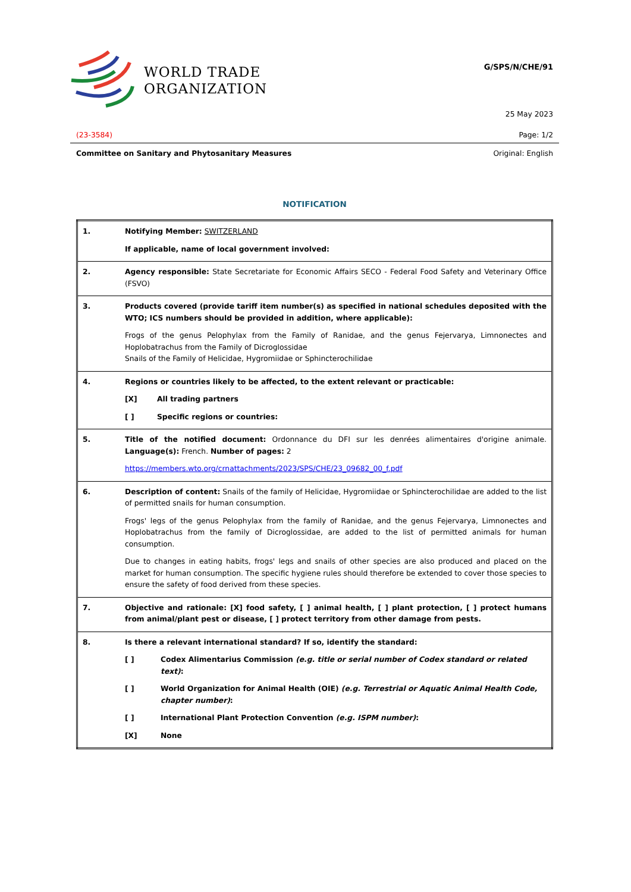WORLD TRADE
ORGANIZATION
G/SPS/N/CHE/91
25 May 2023
(23-3584) Page: 1/2
Committee on Sanitary and Phytosanitary Measures Original: English
NOTIFICATION
| 1. | Notifying Member: SWITZERLAND If applicable, name of local government involved: |
| 2. | Agency responsible: State Secretariate for Economic Affairs SECO - Federal Food Safety and Veterinary Office (FSVO) |
| 3. | Products covered (provide tariff item number(s) as specified in national schedules deposited with the WTO; ICS numbers should be provided in addition, where applicable): Frogs of the genus Pelophylax from the Family of Ranidae, and the genus Fejervarya, Limnonectes and Hoplobatrachus from the Family of Dicroglossidae Snails of the Family of Helicidae, Hygromiidae or Sphincterochilidae |
| 4. | Regions or countries likely to be affected, to the extent relevant or practicable: [X] All trading partners [ ] Specific regions or countries: |
| 5. | Title of the notified document: Ordonnance du DFI sur les denrées alimentaires d'origine animale. Language(s): French. Number of pages: 2 https://members.wto.org/crnattachments/2023/SPS/CHE/23_09682_00_f.pdf |
| 6. | Description of content: Snails of the family of Helicidae, Hygromiidae or Sphincterochilidae are added to the list of permitted snails for human consumption. Frogs' legs of the genus Pelophylax from the family of Ranidae, and the genus Fejervarya, Limnonectes and Hoplobatrachus from the family of Dicroglossidae, are added to the list of permitted animals for human consumption. Due to changes in eating habits, frogs' legs and snails of other species are also produced and placed on the market for human consumption. The specific hygiene rules should therefore be extended to cover those species to ensure the safety of food derived from these species. |
| 7. | Objective and rationale: [X] food safety, [ ] animal health, [ ] plant protection, [ ] protect humans from animal/plant pest or disease, [ ] protect territory from other damage from pests. |
| 8. | Is there a relevant international standard? If so, identify the standard: [ ] Codex Alimentarius Commission (e.g. title or serial number of Codex standard or related text) : [ ] World Organization for Animal Health (OIE) (e.g. Terrestrial or Aquatic Animal Health Code, chapter number) : [ ] International Plant Protection Convention (e.g. ISPM number) : [X] None |